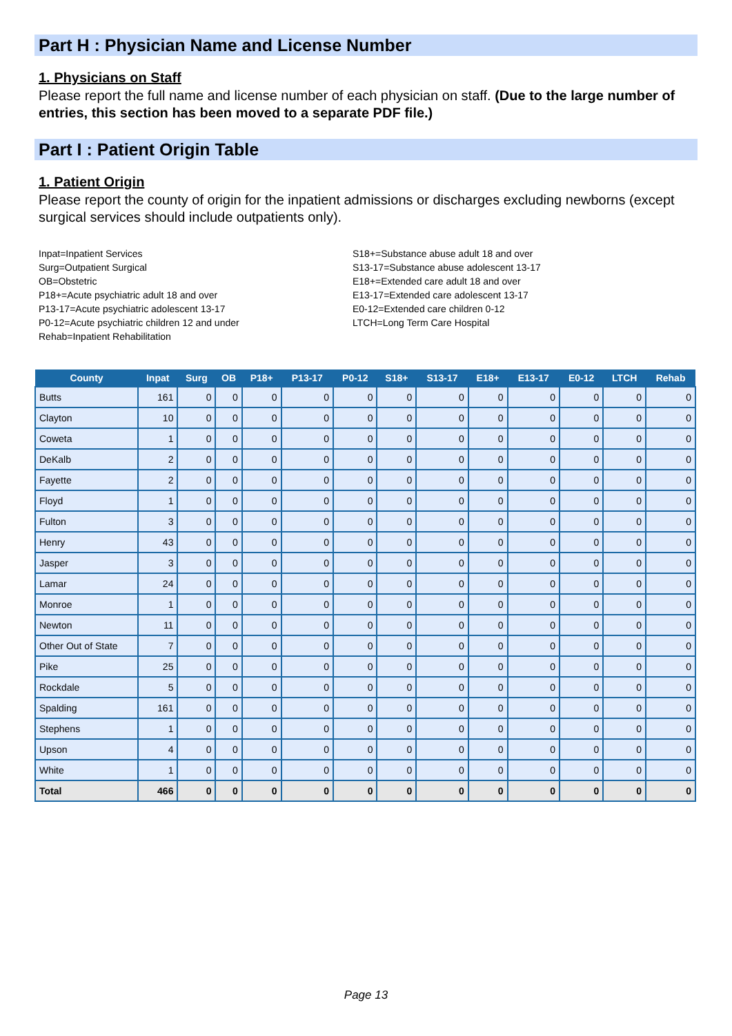Part H : Physician Name and License Number
1. Physicians on Staff
Please report the full name and license number of each physician on staff. (Due to the large number of entries, this section has been moved to a separate PDF file.)
Part I : Patient Origin Table
1. Patient Origin
Please report the county of origin for the inpatient admissions or discharges excluding newborns (except surgical services should include outpatients only).
Inpat=Inpatient Services
Surg=Outpatient Surgical
OB=Obstetric
P18+=Acute psychiatric adult 18 and over
P13-17=Acute psychiatric adolescent 13-17
P0-12=Acute psychiatric children 12 and under
Rehab=Inpatient Rehabilitation
S18+=Substance abuse adult 18 and over
S13-17=Substance abuse adolescent 13-17
E18+=Extended care adult 18 and over
E13-17=Extended care adolescent 13-17
E0-12=Extended care children 0-12
LTCH=Long Term Care Hospital
| County | Inpat | Surg | OB | P18+ | P13-17 | P0-12 | S18+ | S13-17 | E18+ | E13-17 | E0-12 | LTCH | Rehab |
| --- | --- | --- | --- | --- | --- | --- | --- | --- | --- | --- | --- | --- | --- |
| Butts | 161 | 0 | 0 | 0 | 0 | 0 | 0 | 0 | 0 | 0 | 0 | 0 | 0 |
| Clayton | 10 | 0 | 0 | 0 | 0 | 0 | 0 | 0 | 0 | 0 | 0 | 0 | 0 |
| Coweta | 1 | 0 | 0 | 0 | 0 | 0 | 0 | 0 | 0 | 0 | 0 | 0 | 0 |
| DeKalb | 2 | 0 | 0 | 0 | 0 | 0 | 0 | 0 | 0 | 0 | 0 | 0 | 0 |
| Fayette | 2 | 0 | 0 | 0 | 0 | 0 | 0 | 0 | 0 | 0 | 0 | 0 | 0 |
| Floyd | 1 | 0 | 0 | 0 | 0 | 0 | 0 | 0 | 0 | 0 | 0 | 0 | 0 |
| Fulton | 3 | 0 | 0 | 0 | 0 | 0 | 0 | 0 | 0 | 0 | 0 | 0 | 0 |
| Henry | 43 | 0 | 0 | 0 | 0 | 0 | 0 | 0 | 0 | 0 | 0 | 0 | 0 |
| Jasper | 3 | 0 | 0 | 0 | 0 | 0 | 0 | 0 | 0 | 0 | 0 | 0 | 0 |
| Lamar | 24 | 0 | 0 | 0 | 0 | 0 | 0 | 0 | 0 | 0 | 0 | 0 | 0 |
| Monroe | 1 | 0 | 0 | 0 | 0 | 0 | 0 | 0 | 0 | 0 | 0 | 0 | 0 |
| Newton | 11 | 0 | 0 | 0 | 0 | 0 | 0 | 0 | 0 | 0 | 0 | 0 | 0 |
| Other Out of State | 7 | 0 | 0 | 0 | 0 | 0 | 0 | 0 | 0 | 0 | 0 | 0 | 0 |
| Pike | 25 | 0 | 0 | 0 | 0 | 0 | 0 | 0 | 0 | 0 | 0 | 0 | 0 |
| Rockdale | 5 | 0 | 0 | 0 | 0 | 0 | 0 | 0 | 0 | 0 | 0 | 0 | 0 |
| Spalding | 161 | 0 | 0 | 0 | 0 | 0 | 0 | 0 | 0 | 0 | 0 | 0 | 0 |
| Stephens | 1 | 0 | 0 | 0 | 0 | 0 | 0 | 0 | 0 | 0 | 0 | 0 | 0 |
| Upson | 4 | 0 | 0 | 0 | 0 | 0 | 0 | 0 | 0 | 0 | 0 | 0 | 0 |
| White | 1 | 0 | 0 | 0 | 0 | 0 | 0 | 0 | 0 | 0 | 0 | 0 | 0 |
| Total | 466 | 0 | 0 | 0 | 0 | 0 | 0 | 0 | 0 | 0 | 0 | 0 | 0 |
Page 13